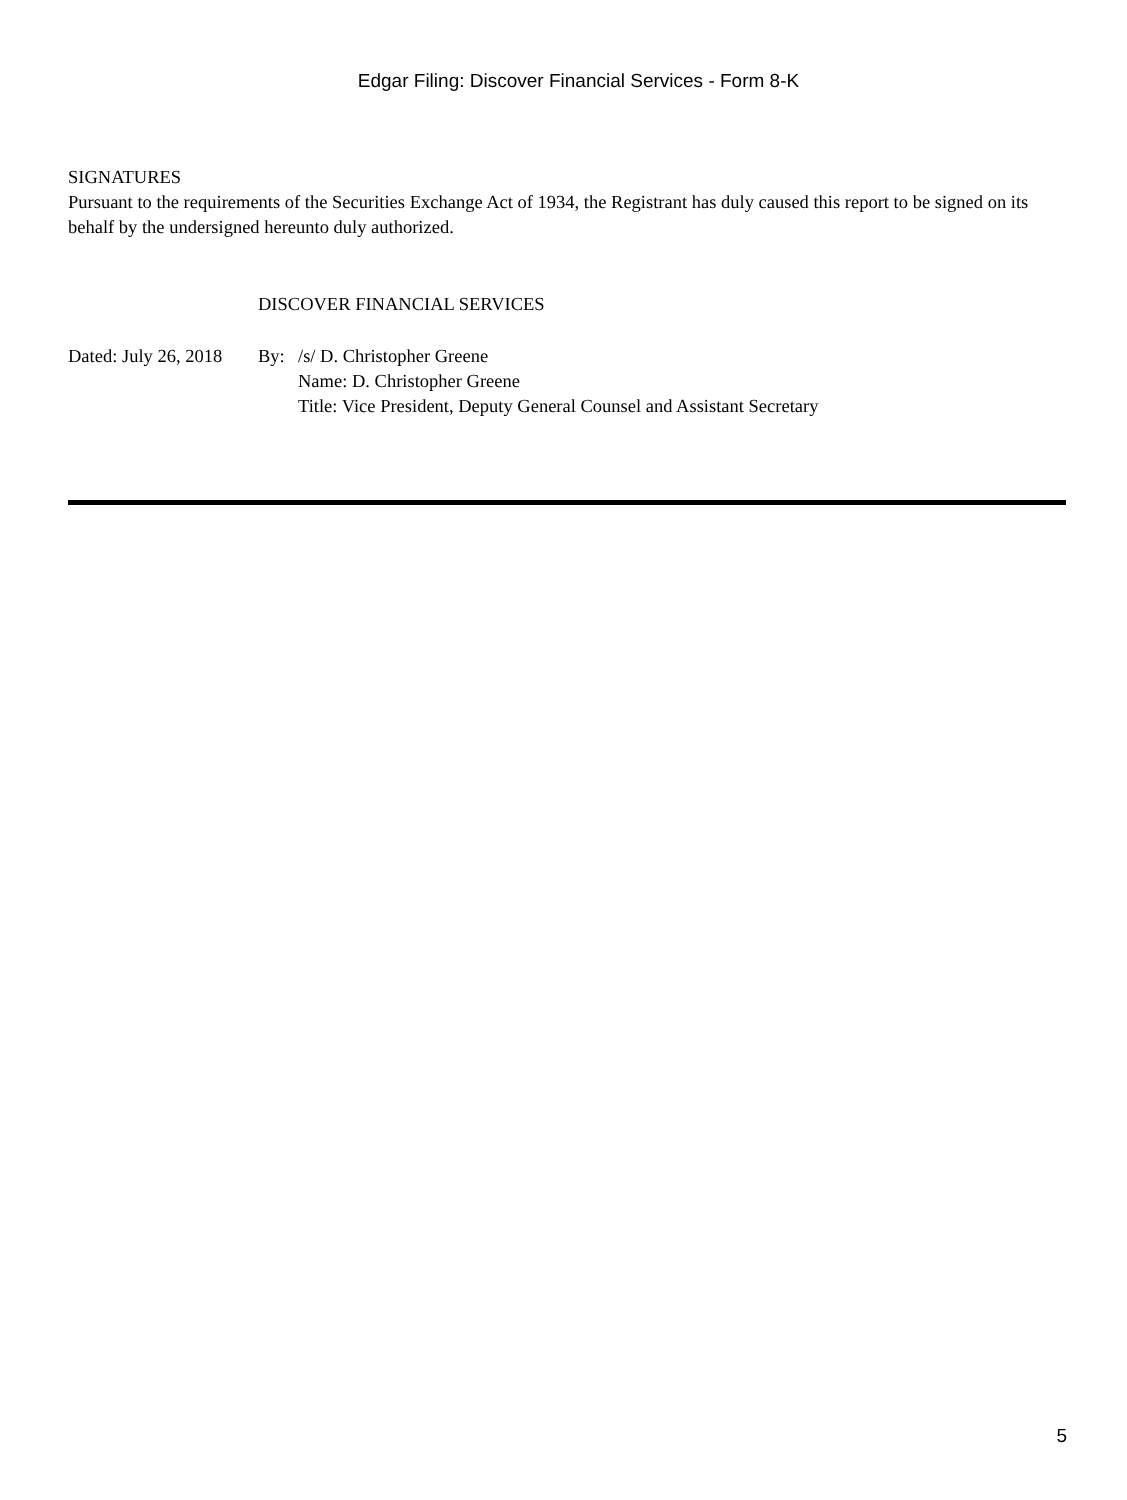Edgar Filing: Discover Financial Services - Form 8-K
SIGNATURES
Pursuant to the requirements of the Securities Exchange Act of 1934, the Registrant has duly caused this report to be signed on its behalf by the undersigned hereunto duly authorized.
DISCOVER FINANCIAL SERVICES
| Dated: July 26, 2018 | By: | /s/ D. Christopher Greene |
| | | Name: D. Christopher Greene |
| | | Title: Vice President, Deputy General Counsel and Assistant Secretary |
5